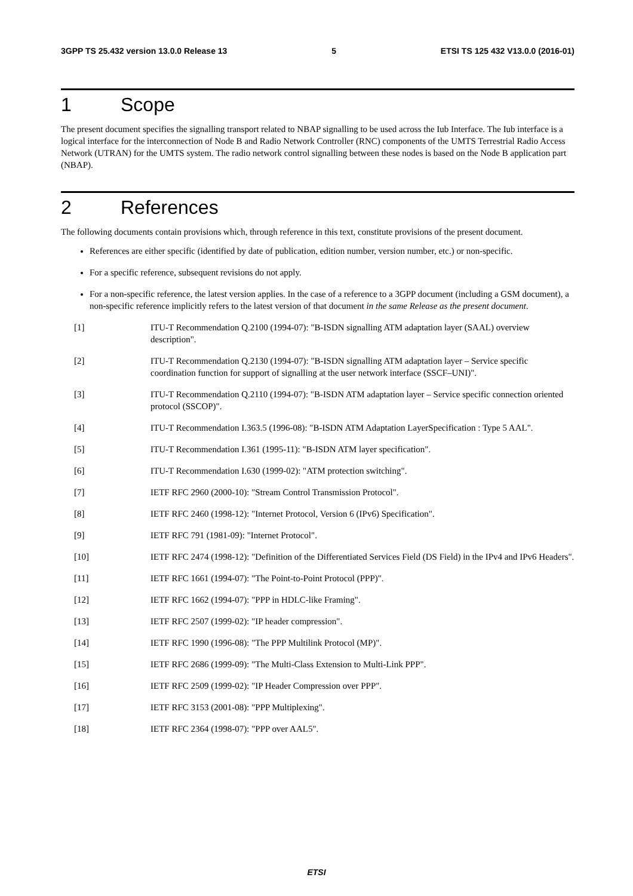3GPP TS 25.432 version 13.0.0 Release 13 5 ETSI TS 125 432 V13.0.0 (2016-01)
1 Scope
The present document specifies the signalling transport related to NBAP signalling to be used across the Iub Interface. The Iub interface is a logical interface for the interconnection of Node B and Radio Network Controller (RNC) components of the UMTS Terrestrial Radio Access Network (UTRAN) for the UMTS system. The radio network control signalling between these nodes is based on the Node B application part (NBAP).
2 References
The following documents contain provisions which, through reference in this text, constitute provisions of the present document.
References are either specific (identified by date of publication, edition number, version number, etc.) or non-specific.
For a specific reference, subsequent revisions do not apply.
For a non-specific reference, the latest version applies. In the case of a reference to a 3GPP document (including a GSM document), a non-specific reference implicitly refers to the latest version of that document in the same Release as the present document.
[1] ITU-T Recommendation Q.2100 (1994-07): "B-ISDN signalling ATM adaptation layer (SAAL) overview description".
[2] ITU-T Recommendation Q.2130 (1994-07): "B-ISDN signalling ATM adaptation layer – Service specific coordination function for support of signalling at the user network interface (SSCF–UNI)".
[3] ITU-T Recommendation Q.2110 (1994-07): "B-ISDN ATM adaptation layer – Service specific connection oriented protocol (SSCOP)".
[4] ITU-T Recommendation I.363.5 (1996-08): "B-ISDN ATM Adaptation LayerSpecification : Type 5 AAL".
[5] ITU-T Recommendation I.361 (1995-11): "B-ISDN ATM layer specification".
[6] ITU-T Recommendation I.630 (1999-02): "ATM protection switching".
[7] IETF RFC 2960 (2000-10): "Stream Control Transmission Protocol".
[8] IETF RFC 2460 (1998-12): "Internet Protocol, Version 6 (IPv6) Specification".
[9] IETF RFC 791 (1981-09): "Internet Protocol".
[10] IETF RFC 2474 (1998-12): "Definition of the Differentiated Services Field (DS Field) in the IPv4 and IPv6 Headers".
[11] IETF RFC 1661 (1994-07): "The Point-to-Point Protocol (PPP)".
[12] IETF RFC 1662 (1994-07): "PPP in HDLC-like Framing".
[13] IETF RFC 2507 (1999-02): "IP header compression".
[14] IETF RFC 1990 (1996-08): "The PPP Multilink Protocol (MP)".
[15] IETF RFC 2686 (1999-09): "The Multi-Class Extension to Multi-Link PPP".
[16] IETF RFC 2509 (1999-02): "IP Header Compression over PPP".
[17] IETF RFC 3153 (2001-08): "PPP Multiplexing".
[18] IETF RFC 2364 (1998-07): "PPP over AAL5".
ETSI